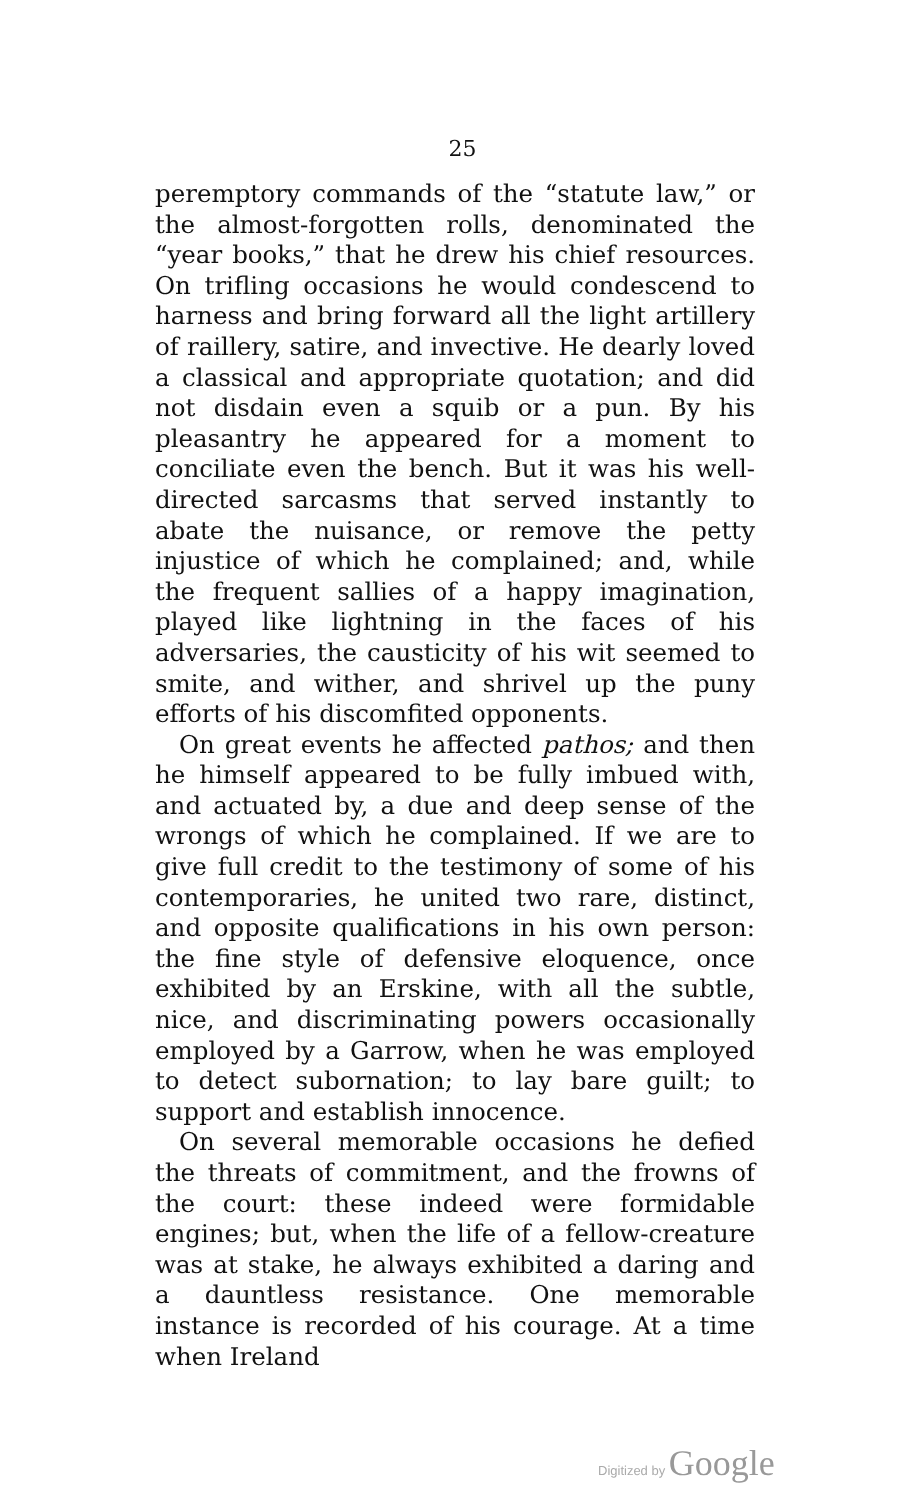25
peremptory commands of the “statute law,” or the almost-forgotten rolls, denominated the “year books,” that he drew his chief resources. On trifling occasions he would condescend to harness and bring forward all the light artillery of raillery, satire, and invective. He dearly loved a classical and appropriate quotation; and did not disdain even a squib or a pun. By his pleasantry he appeared for a moment to conciliate even the bench. But it was his well-directed sarcasms that served instantly to abate the nuisance, or remove the petty injustice of which he complained; and, while the frequent sallies of a happy imagination, played like lightning in the faces of his adversaries, the causticity of his wit seemed to smite, and wither, and shrivel up the puny efforts of his discomfited opponents.
On great events he affected pathos; and then he himself appeared to be fully imbued with, and actuated by, a due and deep sense of the wrongs of which he complained. If we are to give full credit to the testimony of some of his contemporaries, he united two rare, distinct, and opposite qualifications in his own person: the fine style of defensive eloquence, once exhibited by an Erskine, with all the subtle, nice, and discriminating powers occasionally employed by a Garrow, when he was employed to detect subornation; to lay bare guilt; to support and establish innocence.
On several memorable occasions he defied the threats of commitment, and the frowns of the court: these indeed were formidable engines; but, when the life of a fellow-creature was at stake, he always exhibited a daring and a dauntless resistance. One memorable instance is recorded of his courage. At a time when Ireland
Digitized by Google